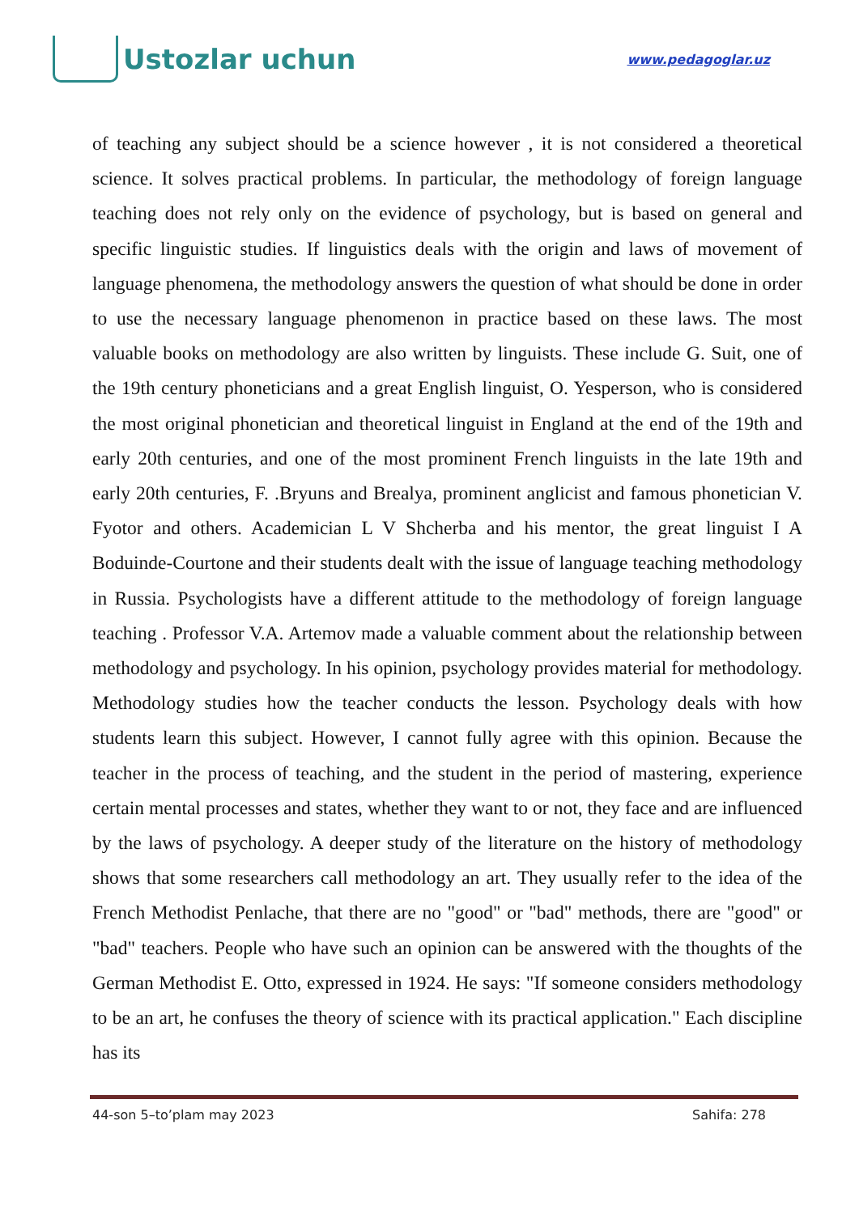Ustozlar uchun
www.pedagoglar.uz
of teaching any subject should be a science however , it is not considered a theoretical science. It solves practical problems. In particular, the methodology of foreign language teaching does not rely only on the evidence of psychology, but is based on general and specific linguistic studies. If linguistics deals with the origin and laws of movement of language phenomena, the methodology answers the question of what should be done in order to use the necessary language phenomenon in practice based on these laws. The most valuable books on methodology are also written by linguists. These include G. Suit, one of the 19th century phoneticians and a great English linguist, O. Yesperson, who is considered the most original phonetician and theoretical linguist in England at the end of the 19th and early 20th centuries, and one of the most prominent French linguists in the late 19th and early 20th centuries, F. .Bryuns and Brealya, prominent anglicist and famous phonetician V. Fyotor and others. Academician L V Shcherba and his mentor, the great linguist I A Boduinde-Courtone and their students dealt with the issue of language teaching methodology in Russia. Psychologists have a different attitude to the methodology of foreign language teaching . Professor V.A. Artemov made a valuable comment about the relationship between methodology and psychology. In his opinion, psychology provides material for methodology. Methodology studies how the teacher conducts the lesson. Psychology deals with how students learn this subject. However, I cannot fully agree with this opinion. Because the teacher in the process of teaching, and the student in the period of mastering, experience certain mental processes and states, whether they want to or not, they face and are influenced by the laws of psychology. A deeper study of the literature on the history of methodology shows that some researchers call methodology an art. They usually refer to the idea of the French Methodist Penlache, that there are no "good" or "bad" methods, there are "good" or "bad" teachers. People who have such an opinion can be answered with the thoughts of the German Methodist E. Otto, expressed in 1924. He says: "If someone considers methodology to be an art, he confuses the theory of science with its practical application." Each discipline has its
44-son 5–to’plam may 2023 Sahifa: 278